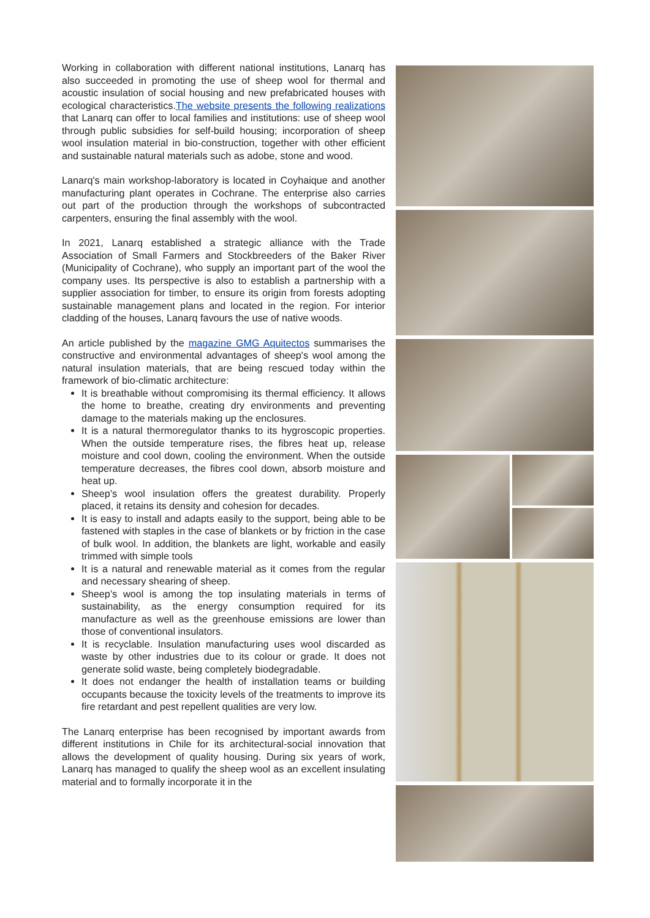Working in collaboration with different national institutions, Lanarq has also succeeded in promoting the use of sheep wool for thermal and acoustic insulation of social housing and new prefabricated houses with ecological characteristics.The website presents the following realizations that Lanarq can offer to local families and institutions: use of sheep wool through public subsidies for self-build housing; incorporation of sheep wool insulation material in bio-construction, together with other efficient and sustainable natural materials such as adobe, stone and wood.
Lanarq's main workshop-laboratory is located in Coyhaique and another manufacturing plant operates in Cochrane. The enterprise also carries out part of the production through the workshops of subcontracted carpenters, ensuring the final assembly with the wool.
In 2021, Lanarq established a strategic alliance with the Trade Association of Small Farmers and Stockbreeders of the Baker River (Municipality of Cochrane), who supply an important part of the wool the company uses. Its perspective is also to establish a partnership with a supplier association for timber, to ensure its origin from forests adopting sustainable management plans and located in the region. For interior cladding of the houses, Lanarq favours the use of native woods.
An article published by the magazine GMG Aquitectos summarises the constructive and environmental advantages of sheep's wool among the natural insulation materials, that are being rescued today within the framework of bio-climatic architecture:
It is breathable without compromising its thermal efficiency. It allows the home to breathe, creating dry environments and preventing damage to the materials making up the enclosures.
It is a natural thermoregulator thanks to its hygroscopic properties. When the outside temperature rises, the fibres heat up, release moisture and cool down, cooling the environment. When the outside temperature decreases, the fibres cool down, absorb moisture and heat up.
Sheep’s wool insulation offers the greatest durability. Properly placed, it retains its density and cohesion for decades.
It is easy to install and adapts easily to the support, being able to be fastened with staples in the case of blankets or by friction in the case of bulk wool. In addition, the blankets are light, workable and easily trimmed with simple tools
It is a natural and renewable material as it comes from the regular and necessary shearing of sheep.
Sheep’s wool is among the top insulating materials in terms of sustainability, as the energy consumption required for its manufacture as well as the greenhouse emissions are lower than those of conventional insulators.
It is recyclable. Insulation manufacturing uses wool discarded as waste by other industries due to its colour or grade. It does not generate solid waste, being completely biodegradable.
It does not endanger the health of installation teams or building occupants because the toxicity levels of the treatments to improve its fire retardant and pest repellent qualities are very low.
The Lanarq enterprise has been recognised by important awards from different institutions in Chile for its architectural-social innovation that allows the development of quality housing. During six years of work, Lanarq has managed to qualify the sheep wool as an excellent insulating material and to formally incorporate it in the